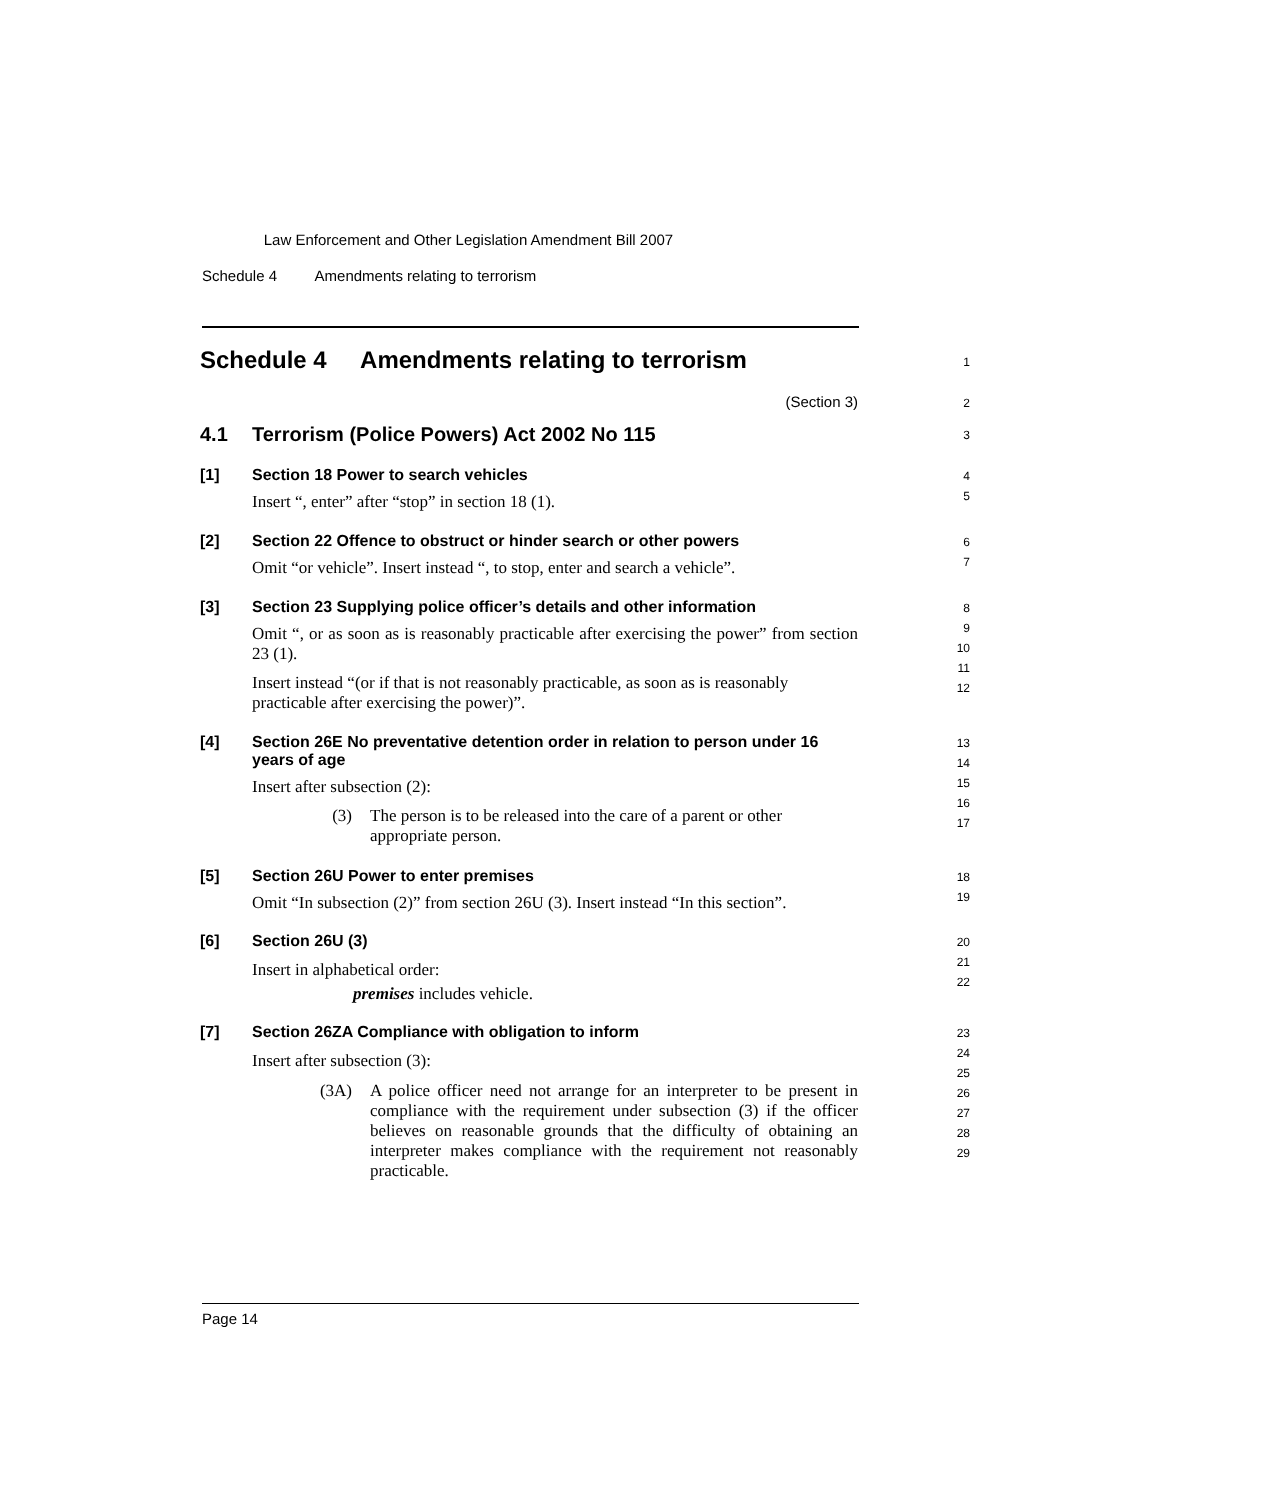Law Enforcement and Other Legislation Amendment Bill 2007
Schedule 4 Amendments relating to terrorism
Schedule 4 Amendments relating to terrorism
1
(Section 3)
2
4.1 Terrorism (Police Powers) Act 2002 No 115
3
[1] Section 18 Power to search vehicles
Insert “, enter” after “stop” in section 18 (1).
4
5
[2] Section 22 Offence to obstruct or hinder search or other powers
Omit “or vehicle”. Insert instead “, to stop, enter and search a vehicle”.
6
7
[3] Section 23 Supplying police officer’s details and other information
Omit “, or as soon as is reasonably practicable after exercising the power” from section 23 (1).
Insert instead “(or if that is not reasonably practicable, as soon as is reasonably practicable after exercising the power)”.
8
9
10
11
12
[4] Section 26E No preventative detention order in relation to person under 16 years of age
Insert after subsection (2):
(3) The person is to be released into the care of a parent or other appropriate person.
13
14
15
16
17
[5] Section 26U Power to enter premises
Omit “In subsection (2)” from section 26U (3). Insert instead “In this section”.
18
19
[6] Section 26U (3)
Insert in alphabetical order:
premises includes vehicle.
20
21
22
[7] Section 26ZA Compliance with obligation to inform
Insert after subsection (3):
(3A) A police officer need not arrange for an interpreter to be present in compliance with the requirement under subsection (3) if the officer believes on reasonable grounds that the difficulty of obtaining an interpreter makes compliance with the requirement not reasonably practicable.
23
24
25
26
27
28
29
Page 14